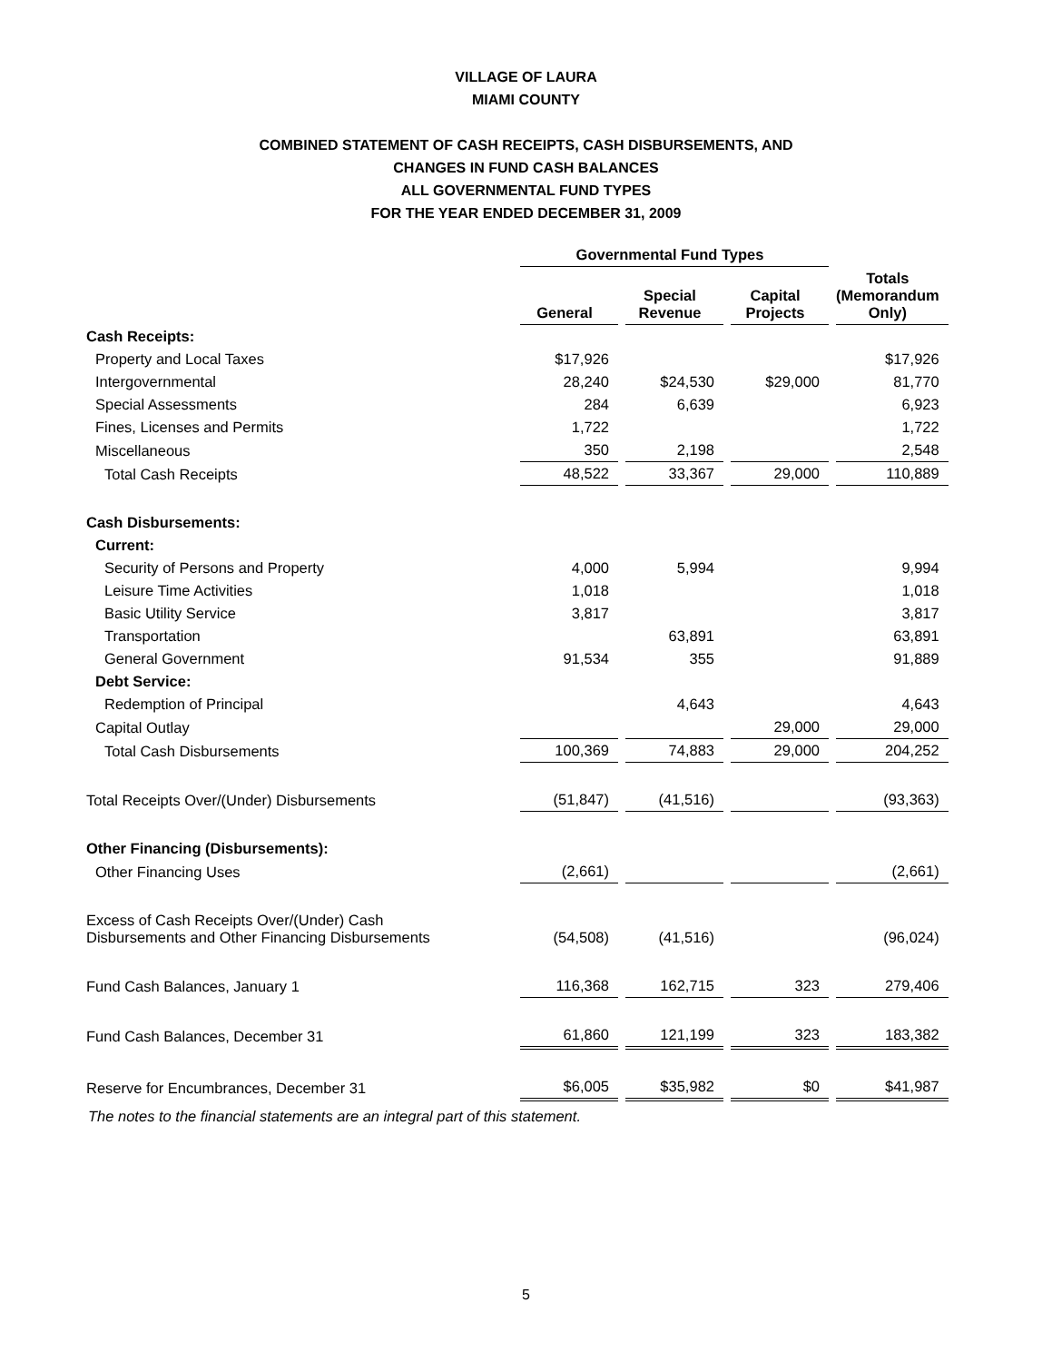VILLAGE OF LAURA
MIAMI COUNTY
COMBINED STATEMENT OF CASH RECEIPTS, CASH DISBURSEMENTS, AND
CHANGES IN FUND CASH BALANCES
ALL GOVERNMENTAL FUND TYPES
FOR THE YEAR ENDED DECEMBER 31, 2009
| | Governmental Fund Types | | | |
| --- | --- | --- | --- | --- |
| | General | Special Revenue | Capital Projects | Totals (Memorandum Only) |
| Cash Receipts: | | | | |
| Property and Local Taxes | $17,926 | | | $17,926 |
| Intergovernmental | 28,240 | $24,530 | $29,000 | 81,770 |
| Special Assessments | 284 | 6,639 | | 6,923 |
| Fines, Licenses and Permits | 1,722 | | | 1,722 |
| Miscellaneous | 350 | 2,198 | | 2,548 |
| Total Cash Receipts | 48,522 | 33,367 | 29,000 | 110,889 |
| Cash Disbursements: | | | | |
| Current: | | | | |
| Security of Persons and Property | 4,000 | 5,994 | | 9,994 |
| Leisure Time Activities | 1,018 | | | 1,018 |
| Basic Utility Service | 3,817 | | | 3,817 |
| Transportation | | 63,891 | | 63,891 |
| General Government | 91,534 | 355 | | 91,889 |
| Debt Service: | | | | |
| Redemption of Principal | | 4,643 | | 4,643 |
| Capital Outlay | | | 29,000 | 29,000 |
| Total Cash Disbursements | 100,369 | 74,883 | 29,000 | 204,252 |
| Total Receipts Over/(Under) Disbursements | (51,847) | (41,516) | | (93,363) |
| Other Financing (Disbursements): | | | | |
| Other Financing Uses | (2,661) | | | (2,661) |
| Excess of Cash Receipts Over/(Under) Cash Disbursements and Other Financing Disbursements | (54,508) | (41,516) | | (96,024) |
| Fund Cash Balances, January 1 | 116,368 | 162,715 | 323 | 279,406 |
| Fund Cash Balances, December 31 | 61,860 | 121,199 | 323 | 183,382 |
| Reserve for Encumbrances, December 31 | $6,005 | $35,982 | $0 | $41,987 |
The notes to the financial statements are an integral part of this statement.
5